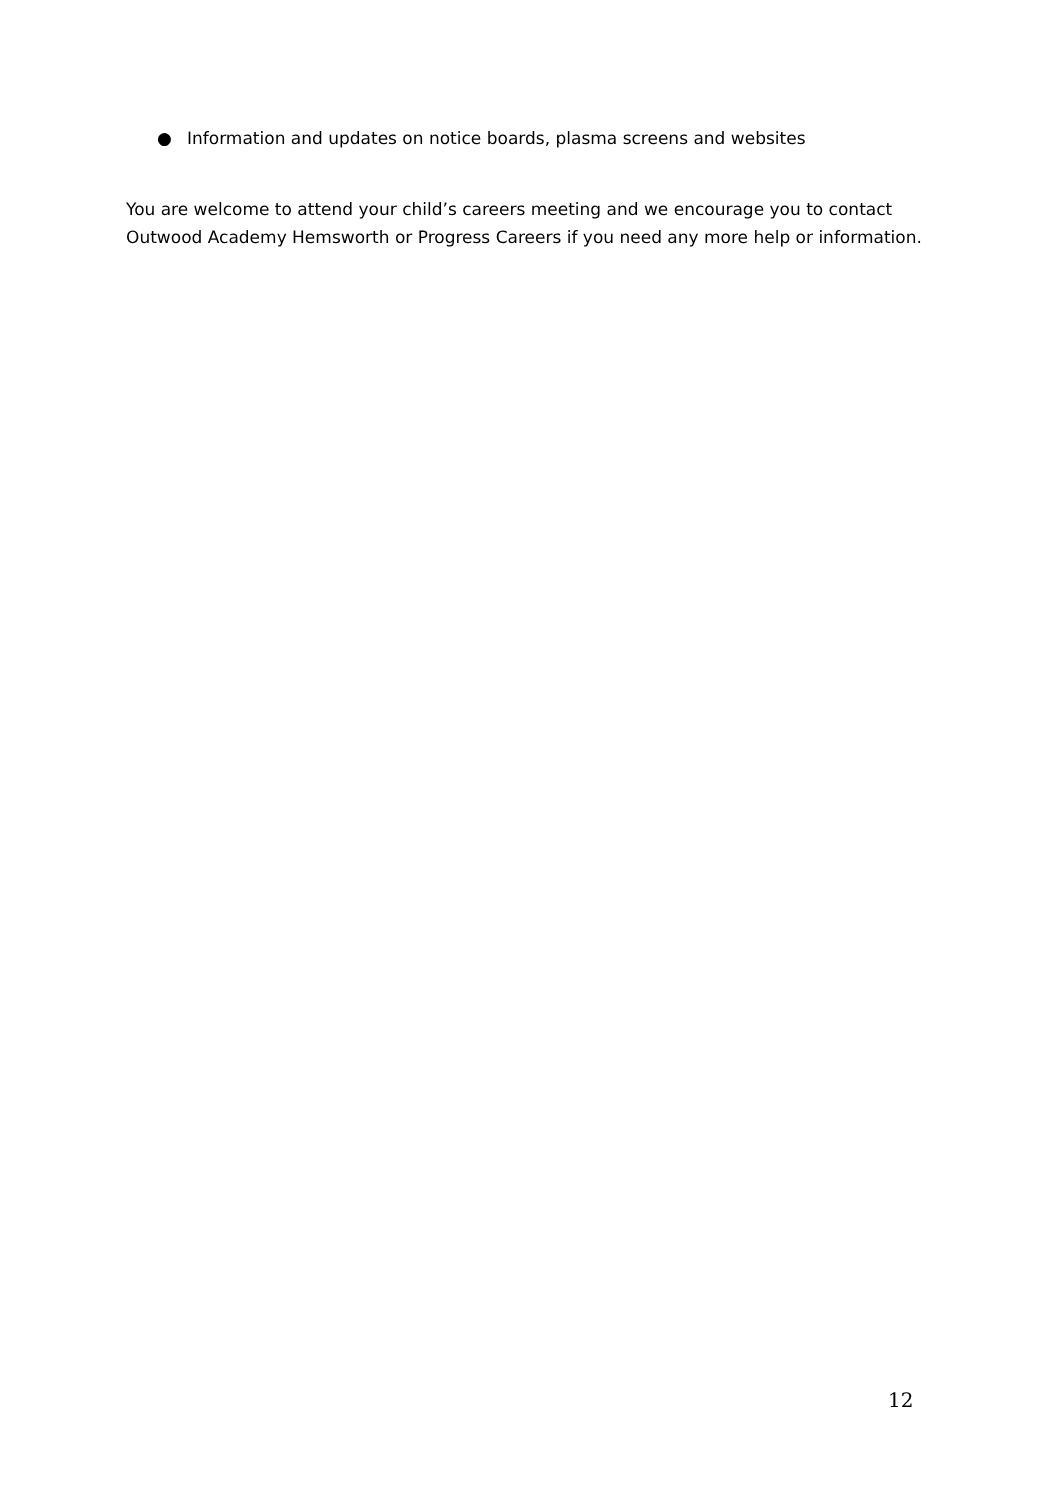● Information and updates on notice boards, plasma screens and websites
You are welcome to attend your child’s careers meeting and we encourage you to contact Outwood Academy Hemsworth or Progress Careers if you need any more help or information.
12